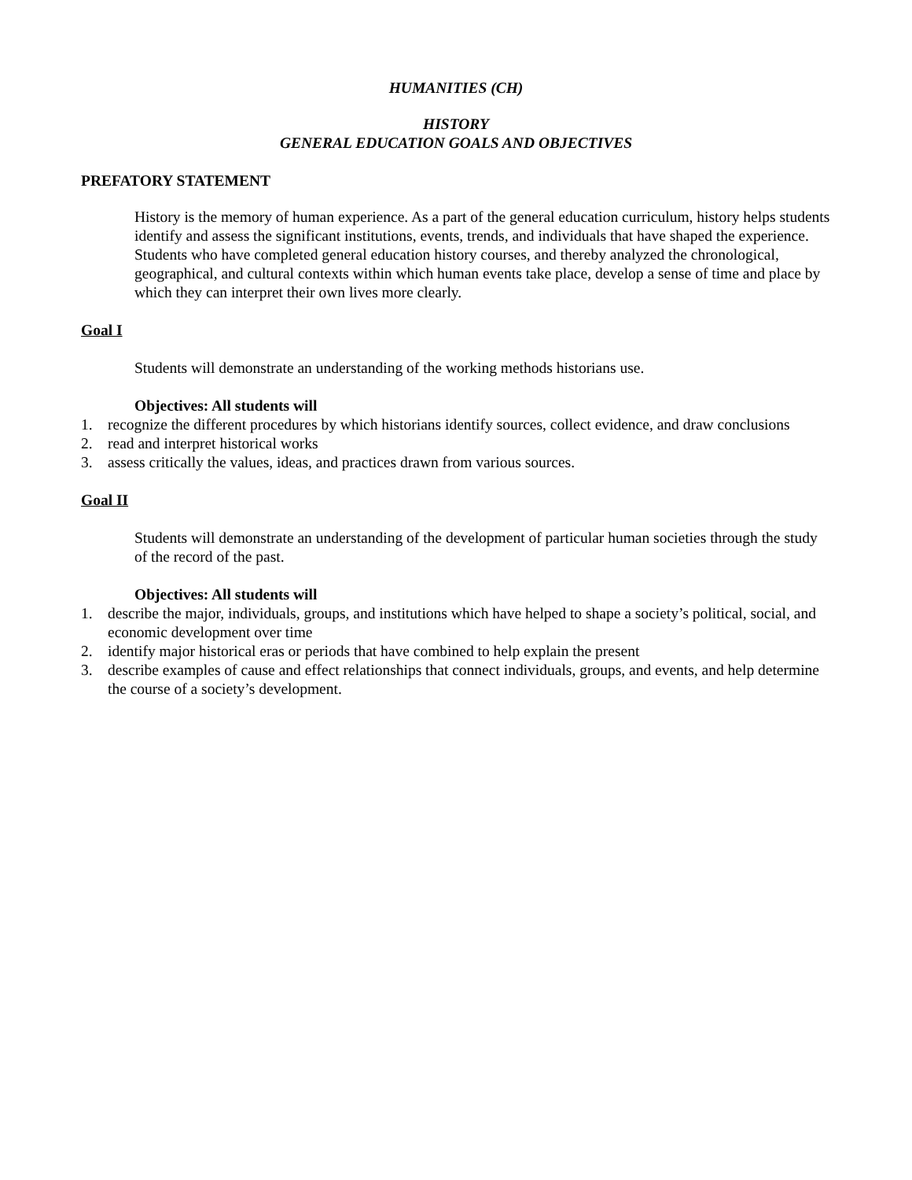HUMANITIES (CH)
HISTORY
GENERAL EDUCATION GOALS AND OBJECTIVES
PREFATORY STATEMENT
History is the memory of human experience. As a part of the general education curriculum, history helps students identify and assess the significant institutions, events, trends, and individuals that have shaped the experience. Students who have completed general education history courses, and thereby analyzed the chronological, geographical, and cultural contexts within which human events take place, develop a sense of time and place by which they can interpret their own lives more clearly.
Goal I
Students will demonstrate an understanding of the working methods historians use.
Objectives: All students will
1. recognize the different procedures by which historians identify sources, collect evidence, and draw conclusions
2. read and interpret historical works
3. assess critically the values, ideas, and practices drawn from various sources.
Goal II
Students will demonstrate an understanding of the development of particular human societies through the study of the record of the past.
Objectives: All students will
1. describe the major, individuals, groups, and institutions which have helped to shape a society’s political, social, and economic development over time
2. identify major historical eras or periods that have combined to help explain the present
3. describe examples of cause and effect relationships that connect individuals, groups, and events, and help determine the course of a society’s development.